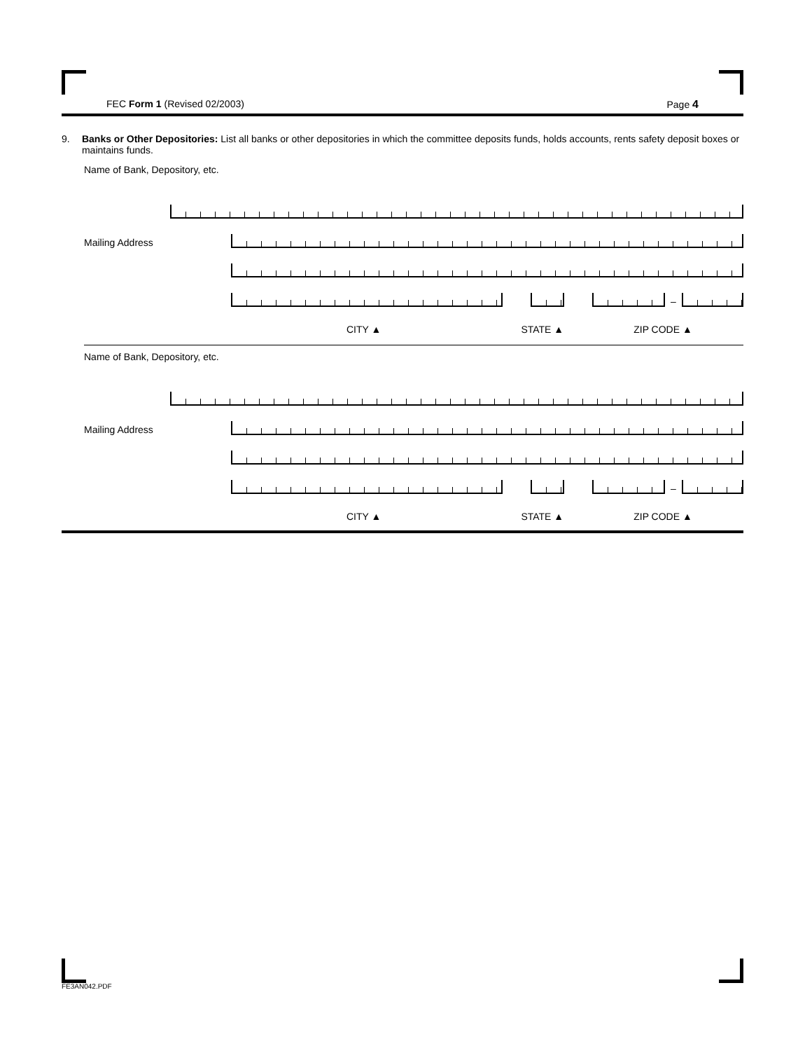FEC Form 1 (Revised 02/2003) Page 4
9. Banks or Other Depositories: List all banks or other depositories in which the committee deposits funds, holds accounts, rents safety deposit boxes or maintains funds.
Name of Bank, Depository, etc.
Mailing Address
–
CITY ▲ STATE ▲ ZIP CODE ▲
Name of Bank, Depository, etc.
Mailing Address
–
CITY ▲ STATE ▲ ZIP CODE ▲
FE3AN042.PDF